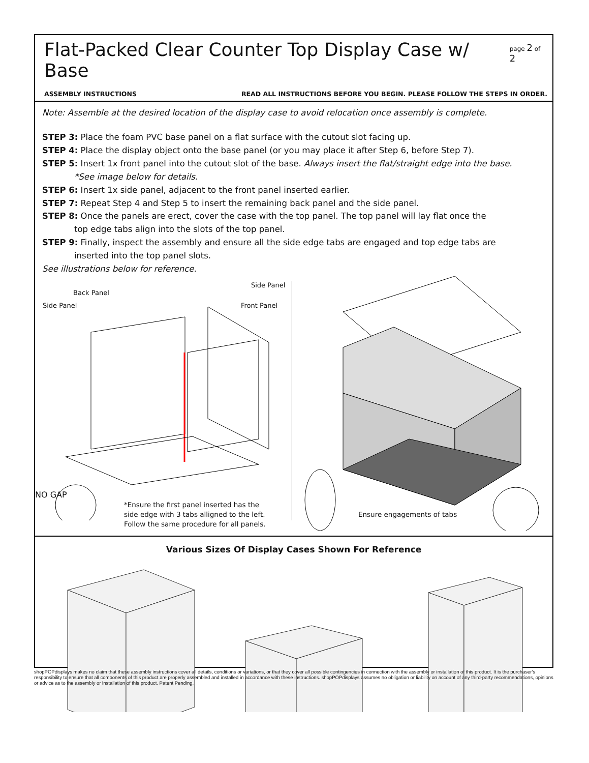Flat-Packed Clear Counter Top Display Case w/ Base
page 2 of 2
ASSEMBLY INSTRUCTIONS READ ALL INSTRUCTIONS BEFORE YOU BEGIN. PLEASE FOLLOW THE STEPS IN ORDER.
Note: Assemble at the desired location of the display case to avoid relocation once assembly is complete.
STEP 3: Place the foam PVC base panel on a flat surface with the cutout slot facing up.
STEP 4: Place the display object onto the base panel (or you may place it after Step 6, before Step 7).
STEP 5: Insert 1x front panel into the cutout slot of the base. Always insert the flat/straight edge into the base.
*See image below for details.
STEP 6: Insert 1x side panel, adjacent to the front panel inserted earlier.
STEP 7: Repeat Step 4 and Step 5 to insert the remaining back panel and the side panel.
STEP 8: Once the panels are erect, cover the case with the top panel. The top panel will lay flat once the
top edge tabs align into the slots of the top panel.
STEP 9: Finally, inspect the assembly and ensure all the side edge tabs are engaged and top edge tabs are
inserted into the top panel slots.
See illustrations below for reference.
Back Panel
Side Panel
Side Panel
Front Panel
NO GAP
*Ensure the first panel inserted has the
side edge with 3 tabs alligned to the left.
Follow the same procedure for all panels.
Ensure engagements of tabs
Various Sizes Of Display Cases Shown For Reference
shopPOPdisplays makes no claim that these assembly instructions cover all details, conditions or variations, or that they cover all possible contingencies in connection with the assembly or installation of this product. It is the purchaser's responsibility to ensure that all components of this product are properly assembled and installed in accordance with these instructions. shopPOPdisplays assumes no obligation or liability on account of any third-party recommendations, opinions or advice as to the assembly or installation of this product. Patent Pending.